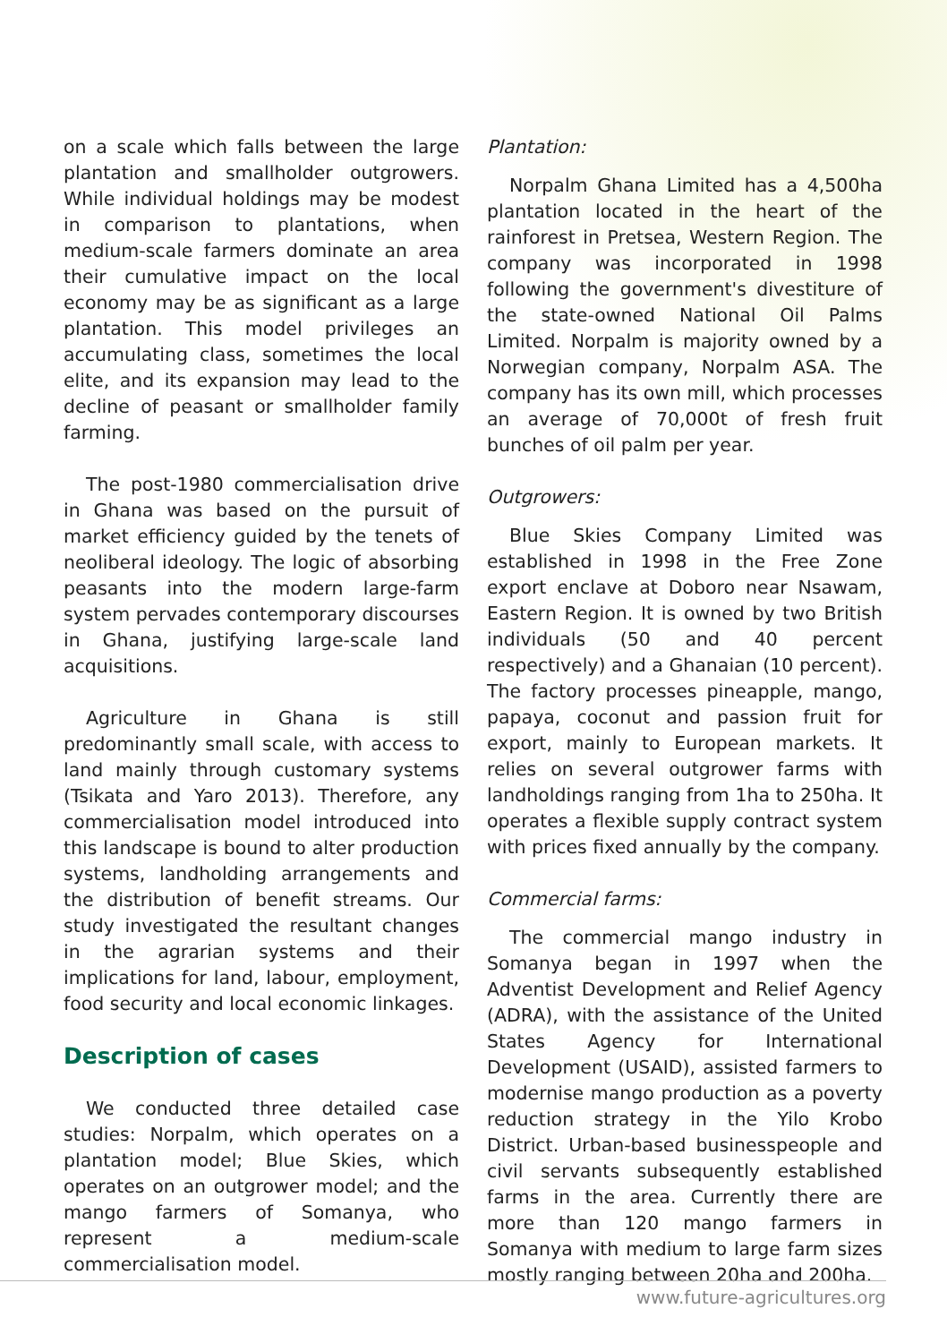on a scale which falls between the large plantation and smallholder outgrowers. While individual holdings may be modest in comparison to plantations, when medium-scale farmers dominate an area their cumulative impact on the local economy may be as significant as a large plantation. This model privileges an accumulating class, sometimes the local elite, and its expansion may lead to the decline of peasant or smallholder family farming.
The post-1980 commercialisation drive in Ghana was based on the pursuit of market efficiency guided by the tenets of neoliberal ideology. The logic of absorbing peasants into the modern large-farm system pervades contemporary discourses in Ghana, justifying large-scale land acquisitions.
Agriculture in Ghana is still predominantly small scale, with access to land mainly through customary systems (Tsikata and Yaro 2013). Therefore, any commercialisation model introduced into this landscape is bound to alter production systems, landholding arrangements and the distribution of benefit streams. Our study investigated the resultant changes in the agrarian systems and their implications for land, labour, employment, food security and local economic linkages.
Description of cases
We conducted three detailed case studies: Norpalm, which operates on a plantation model; Blue Skies, which operates on an outgrower model; and the mango farmers of Somanya, who represent a medium-scale commercialisation model.
Plantation:
Norpalm Ghana Limited has a 4,500ha plantation located in the heart of the rainforest in Pretsea, Western Region. The company was incorporated in 1998 following the government's divestiture of the state-owned National Oil Palms Limited. Norpalm is majority owned by a Norwegian company, Norpalm ASA. The company has its own mill, which processes an average of 70,000t of fresh fruit bunches of oil palm per year.
Outgrowers:
Blue Skies Company Limited was established in 1998 in the Free Zone export enclave at Doboro near Nsawam, Eastern Region. It is owned by two British individuals (50 and 40 percent respectively) and a Ghanaian (10 percent). The factory processes pineapple, mango, papaya, coconut and passion fruit for export, mainly to European markets. It relies on several outgrower farms with landholdings ranging from 1ha to 250ha. It operates a flexible supply contract system with prices fixed annually by the company.
Commercial farms:
The commercial mango industry in Somanya began in 1997 when the Adventist Development and Relief Agency (ADRA), with the assistance of the United States Agency for International Development (USAID), assisted farmers to modernise mango production as a poverty reduction strategy in the Yilo Krobo District. Urban-based businesspeople and civil servants subsequently established farms in the area. Currently there are more than 120 mango farmers in Somanya with medium to large farm sizes mostly ranging between 20ha and 200ha.
www.future-agricultures.org